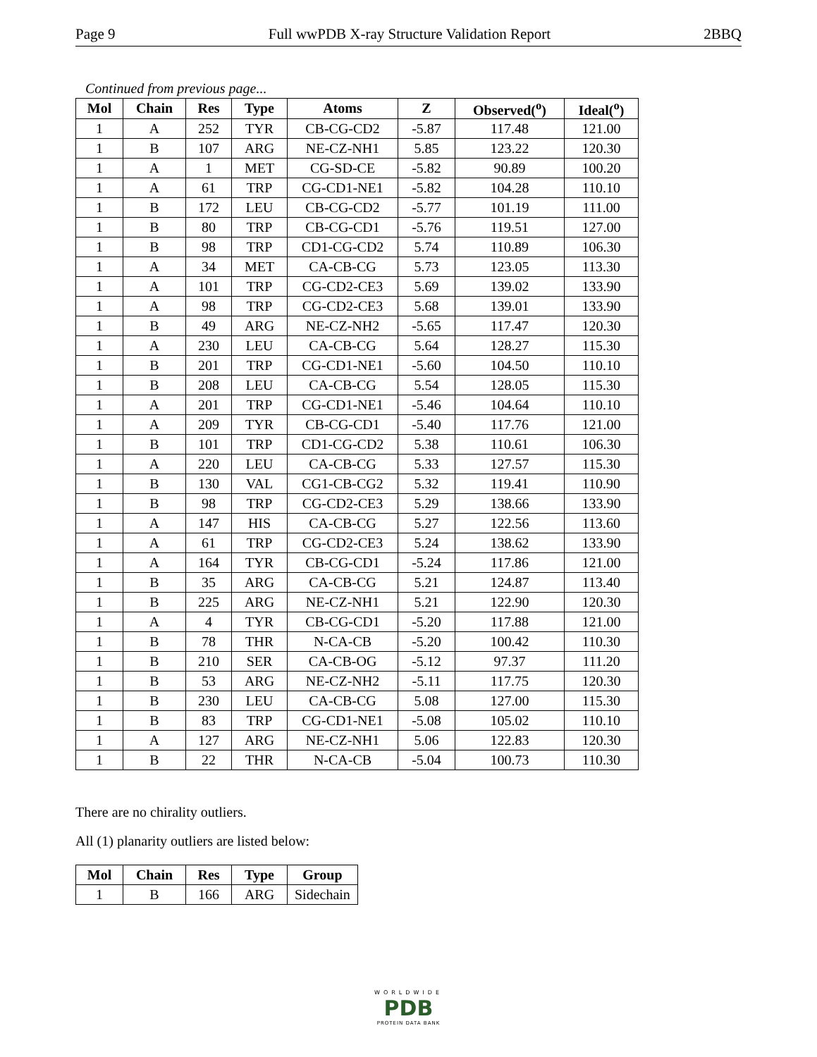Page 9 Full wwPDB X-ray Structure Validation Report 2BBQ
Continued from previous page...
| Mol | Chain | Res | Type | Atoms | Z | Observed(<sup>o</sup>) | Ideal(<sup>o</sup>) |
| --- | --- | --- | --- | --- | --- | --- | --- |
| 1 | A | 252 | TYR | CB-CG-CD2 | -5.87 | 117.48 | 121.00 |
| 1 | B | 107 | ARG | NE-CZ-NH1 | 5.85 | 123.22 | 120.30 |
| 1 | A | 1 | MET | CG-SD-CE | -5.82 | 90.89 | 100.20 |
| 1 | A | 61 | TRP | CG-CD1-NE1 | -5.82 | 104.28 | 110.10 |
| 1 | B | 172 | LEU | CB-CG-CD2 | -5.77 | 101.19 | 111.00 |
| 1 | B | 80 | TRP | CB-CG-CD1 | -5.76 | 119.51 | 127.00 |
| 1 | B | 98 | TRP | CD1-CG-CD2 | 5.74 | 110.89 | 106.30 |
| 1 | A | 34 | MET | CA-CB-CG | 5.73 | 123.05 | 113.30 |
| 1 | A | 101 | TRP | CG-CD2-CE3 | 5.69 | 139.02 | 133.90 |
| 1 | A | 98 | TRP | CG-CD2-CE3 | 5.68 | 139.01 | 133.90 |
| 1 | B | 49 | ARG | NE-CZ-NH2 | -5.65 | 117.47 | 120.30 |
| 1 | A | 230 | LEU | CA-CB-CG | 5.64 | 128.27 | 115.30 |
| 1 | B | 201 | TRP | CG-CD1-NE1 | -5.60 | 104.50 | 110.10 |
| 1 | B | 208 | LEU | CA-CB-CG | 5.54 | 128.05 | 115.30 |
| 1 | A | 201 | TRP | CG-CD1-NE1 | -5.46 | 104.64 | 110.10 |
| 1 | A | 209 | TYR | CB-CG-CD1 | -5.40 | 117.76 | 121.00 |
| 1 | B | 101 | TRP | CD1-CG-CD2 | 5.38 | 110.61 | 106.30 |
| 1 | A | 220 | LEU | CA-CB-CG | 5.33 | 127.57 | 115.30 |
| 1 | B | 130 | VAL | CG1-CB-CG2 | 5.32 | 119.41 | 110.90 |
| 1 | B | 98 | TRP | CG-CD2-CE3 | 5.29 | 138.66 | 133.90 |
| 1 | A | 147 | HIS | CA-CB-CG | 5.27 | 122.56 | 113.60 |
| 1 | A | 61 | TRP | CG-CD2-CE3 | 5.24 | 138.62 | 133.90 |
| 1 | A | 164 | TYR | CB-CG-CD1 | -5.24 | 117.86 | 121.00 |
| 1 | B | 35 | ARG | CA-CB-CG | 5.21 | 124.87 | 113.40 |
| 1 | B | 225 | ARG | NE-CZ-NH1 | 5.21 | 122.90 | 120.30 |
| 1 | A | 4 | TYR | CB-CG-CD1 | -5.20 | 117.88 | 121.00 |
| 1 | B | 78 | THR | N-CA-CB | -5.20 | 100.42 | 110.30 |
| 1 | B | 210 | SER | CA-CB-OG | -5.12 | 97.37 | 111.20 |
| 1 | B | 53 | ARG | NE-CZ-NH2 | -5.11 | 117.75 | 120.30 |
| 1 | B | 230 | LEU | CA-CB-CG | 5.08 | 127.00 | 115.30 |
| 1 | B | 83 | TRP | CG-CD1-NE1 | -5.08 | 105.02 | 110.10 |
| 1 | A | 127 | ARG | NE-CZ-NH1 | 5.06 | 122.83 | 120.30 |
| 1 | B | 22 | THR | N-CA-CB | -5.04 | 100.73 | 110.30 |
There are no chirality outliers.
All (1) planarity outliers are listed below:
| Mol | Chain | Res | Type | Group |
| --- | --- | --- | --- | --- |
| 1 | B | 166 | ARG | Sidechain |
WORLDWIDE
PDB
PROTEIN DATA BANK